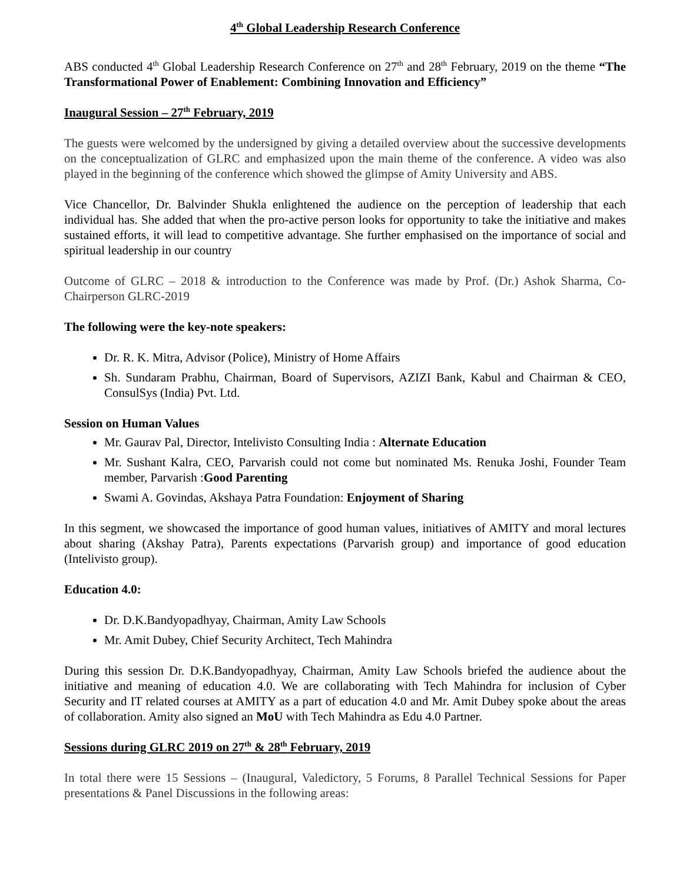4<sup>th</sup> Global Leadership Research Conference
ABS conducted 4<sup>th</sup> Global Leadership Research Conference on 27<sup>th</sup> and 28<sup>th</sup> February, 2019 on the theme “The Transformational Power of Enablement: Combining Innovation and Efficiency”
Inaugural Session – 27<sup>th</sup> February, 2019
The guests were welcomed by the undersigned by giving a detailed overview about the successive developments on the conceptualization of GLRC and emphasized upon the main theme of the conference. A video was also played in the beginning of the conference which showed the glimpse of Amity University and ABS.
Vice Chancellor, Dr. Balvinder Shukla enlightened the audience on the perception of leadership that each individual has. She added that when the pro-active person looks for opportunity to take the initiative and makes sustained efforts, it will lead to competitive advantage. She further emphasised on the importance of social and spiritual leadership in our country
Outcome of GLRC – 2018 & introduction to the Conference was made by Prof. (Dr.) Ashok Sharma, Co-Chairperson GLRC-2019
The following were the key-note speakers:
Dr. R. K. Mitra, Advisor (Police), Ministry of Home Affairs
Sh. Sundaram Prabhu, Chairman, Board of Supervisors, AZIZI Bank, Kabul and Chairman & CEO, ConsulSys (India) Pvt. Ltd.
Session on Human Values
Mr. Gaurav Pal, Director, Intelivisto Consulting India : Alternate Education
Mr. Sushant Kalra, CEO, Parvarish could not come but nominated Ms. Renuka Joshi, Founder Team member, Parvarish :Good Parenting
Swami A. Govindas, Akshaya Patra Foundation: Enjoyment of Sharing
In this segment, we showcased the importance of good human values, initiatives of AMITY and moral lectures about sharing (Akshay Patra), Parents expectations (Parvarish group) and importance of good education (Intelivisto group).
Education 4.0:
Dr. D.K.Bandyopadhyay, Chairman, Amity Law Schools
Mr. Amit Dubey, Chief Security Architect, Tech Mahindra
During this session Dr. D.K.Bandyopadhyay, Chairman, Amity Law Schools briefed the audience about the initiative and meaning of education 4.0. We are collaborating with Tech Mahindra for inclusion of Cyber Security and IT related courses at AMITY as a part of education 4.0 and Mr. Amit Dubey spoke about the areas of collaboration. Amity also signed an MoU with Tech Mahindra as Edu 4.0 Partner.
Sessions during GLRC 2019 on 27<sup>th</sup> & 28<sup>th</sup> February, 2019
In total there were 15 Sessions – (Inaugural, Valedictory, 5 Forums, 8 Parallel Technical Sessions for Paper presentations & Panel Discussions in the following areas: